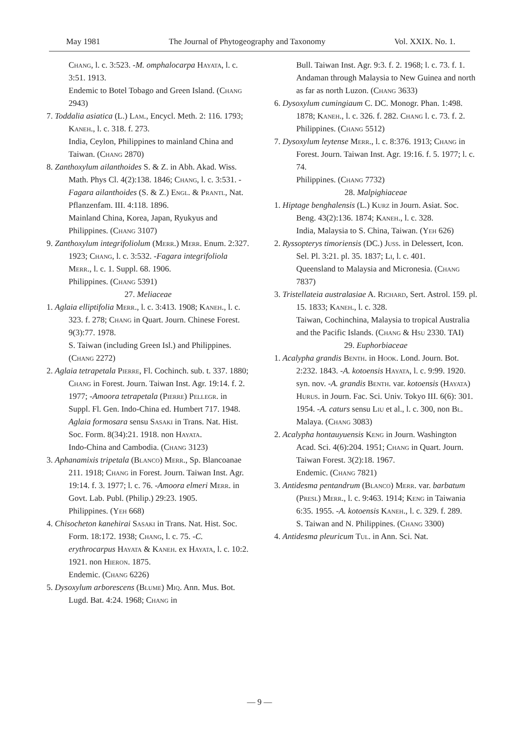May 1981 The Journal of Phytogeography and Taxonomy Vol. XXIX. No. 1.
Chang, l. c. 3:523. -M. omphalocarpa Hayata, l. c. 3:51. 1913.
Endemic to Botel Tobago and Green Island. (Chang 2943)
7. Toddalia asiatica (L.) Lam., Encycl. Meth. 2: 116. 1793; Kaneh., l. c. 318. f. 273.
India, Ceylon, Philippines to mainland China and Taiwan. (Chang 2870)
8. Zanthoxylum ailanthoides S. & Z. in Abh. Akad. Wiss. Math. Phys Cl. 4(2):138. 1846; Chang, l. c. 3:531. -Fagara ailanthoides (S. & Z.) Engl. & Prantl, Nat. Pflanzenfam. III. 4:118. 1896.
Mainland China, Korea, Japan, Ryukyus and Philippines. (Chang 3107)
9. Zanthoxylum integrifoliolum (Merr.) Merr. Enum. 2:327. 1923; Chang, l. c. 3:532. -Fagara integrifoliola Merr., l. c. 1. Suppl. 68. 1906.
Philippines. (Chang 5391)
27. Meliaceae
1. Aglaia elliptifolia Merr., l. c. 3:413. 1908; Kaneh., l. c. 323. f. 278; Chang in Quart. Journ. Chinese Forest. 9(3):77. 1978.
S. Taiwan (including Green Isl.) and Philippines. (Chang 2272)
2. Aglaia tetrapetala Pierre, Fl. Cochinch. sub. t. 337. 1880; Chang in Forest. Journ. Taiwan Inst. Agr. 19:14. f. 2. 1977; -Amoora tetrapetala (Pierre) Pellegr. in Suppl. Fl. Gen. Indo-China ed. Humbert 717. 1948. Aglaia formosara sensu Sasaki in Trans. Nat. Hist. Soc. Form. 8(34):21. 1918. non Hayata.
Indo-China and Cambodia. (Chang 3123)
3. Aphanamixis tripetala (Blanco) Merr., Sp. Blancoanae 211. 1918; Chang in Forest. Journ. Taiwan Inst. Agr. 19:14. f. 3. 1977; l. c. 76. -Amoora elmeri Merr. in Govt. Lab. Publ. (Philip.) 29:23. 1905.
Philippines. (Yeh 668)
4. Chisocheton kanehirai Sasaki in Trans. Nat. Hist. Soc. Form. 18:172. 1938; Chang, l. c. 75. -C. erythrocarpus Hayata & Kaneh. ex Hayata, l. c. 10:2. 1921. non Hieron. 1875.
Endemic. (Chang 6226)
5. Dysoxylum arborescens (Blume) Miq. Ann. Mus. Bot. Lugd. Bat. 4:24. 1968; Chang in
Bull. Taiwan Inst. Agr. 9:3. f. 2. 1968; l. c. 73. f. 1.
Andaman through Malaysia to New Guinea and north as far as north Luzon. (Chang 3633)
6. Dysoxylum cumingiaum C. DC. Monogr. Phan. 1:498. 1878; Kaneh., l. c. 326. f. 282. Chang l. c. 73. f. 2.
Philippines. (Chang 5512)
7. Dysoxylum leytense Merr., l. c. 8:376. 1913; Chang in Forest. Journ. Taiwan Inst. Agr. 19:16. f. 5. 1977; l. c. 74.
Philippines. (Chang 7732)
28. Malpighiaceae
1. Hiptage benghalensis (L.) Kurz in Journ. Asiat. Soc. Beng. 43(2):136. 1874; Kaneh., l. c. 328.
India, Malaysia to S. China, Taiwan. (Yeh 626)
2. Ryssopterys timoriensis (DC.) Juss. in Delessert, Icon. Sel. Pl. 3:21. pl. 35. 1837; Li, l. c. 401.
Queensland to Malaysia and Micronesia. (Chang 7837)
3. Tristellateia australasiae A. Richard, Sert. Astrol. 159. pl. 15. 1833; Kaneh., l. c. 328.
Taiwan, Cochinchina, Malaysia to tropical Australia and the Pacific Islands. (Chang & Hsu 2330. TAI)
29. Euphorbiaceae
1. Acalypha grandis Benth. in Hook. Lond. Journ. Bot. 2:232. 1843. -A. kotoensis Hayata, l. c. 9:99. 1920. syn. nov. -A. grandis Benth. var. kotoensis (Hayata) Hurus. in Journ. Fac. Sci. Univ. Tokyo III. 6(6): 301. 1954. -A. caturs sensu Liu et al., l. c. 300, non Bl. Malaya. (Chang 3083)
2. Acalypha hontauyuensis Keng in Journ. Washington Acad. Sci. 4(6):204. 1951; Chang in Quart. Journ. Taiwan Forest. 3(2):18. 1967.
Endemic. (Chang 7821)
3. Antidesma pentandrum (Blanco) Merr. var. barbatum (Presl) Merr., l. c. 9:463. 1914; Keng in Taiwania 6:35. 1955. -A. kotoensis Kaneh., l. c. 329. f. 289.
S. Taiwan and N. Philippines. (Chang 3300)
4. Antidesma pleuricum Tul. in Ann. Sci. Nat.
— 9 —